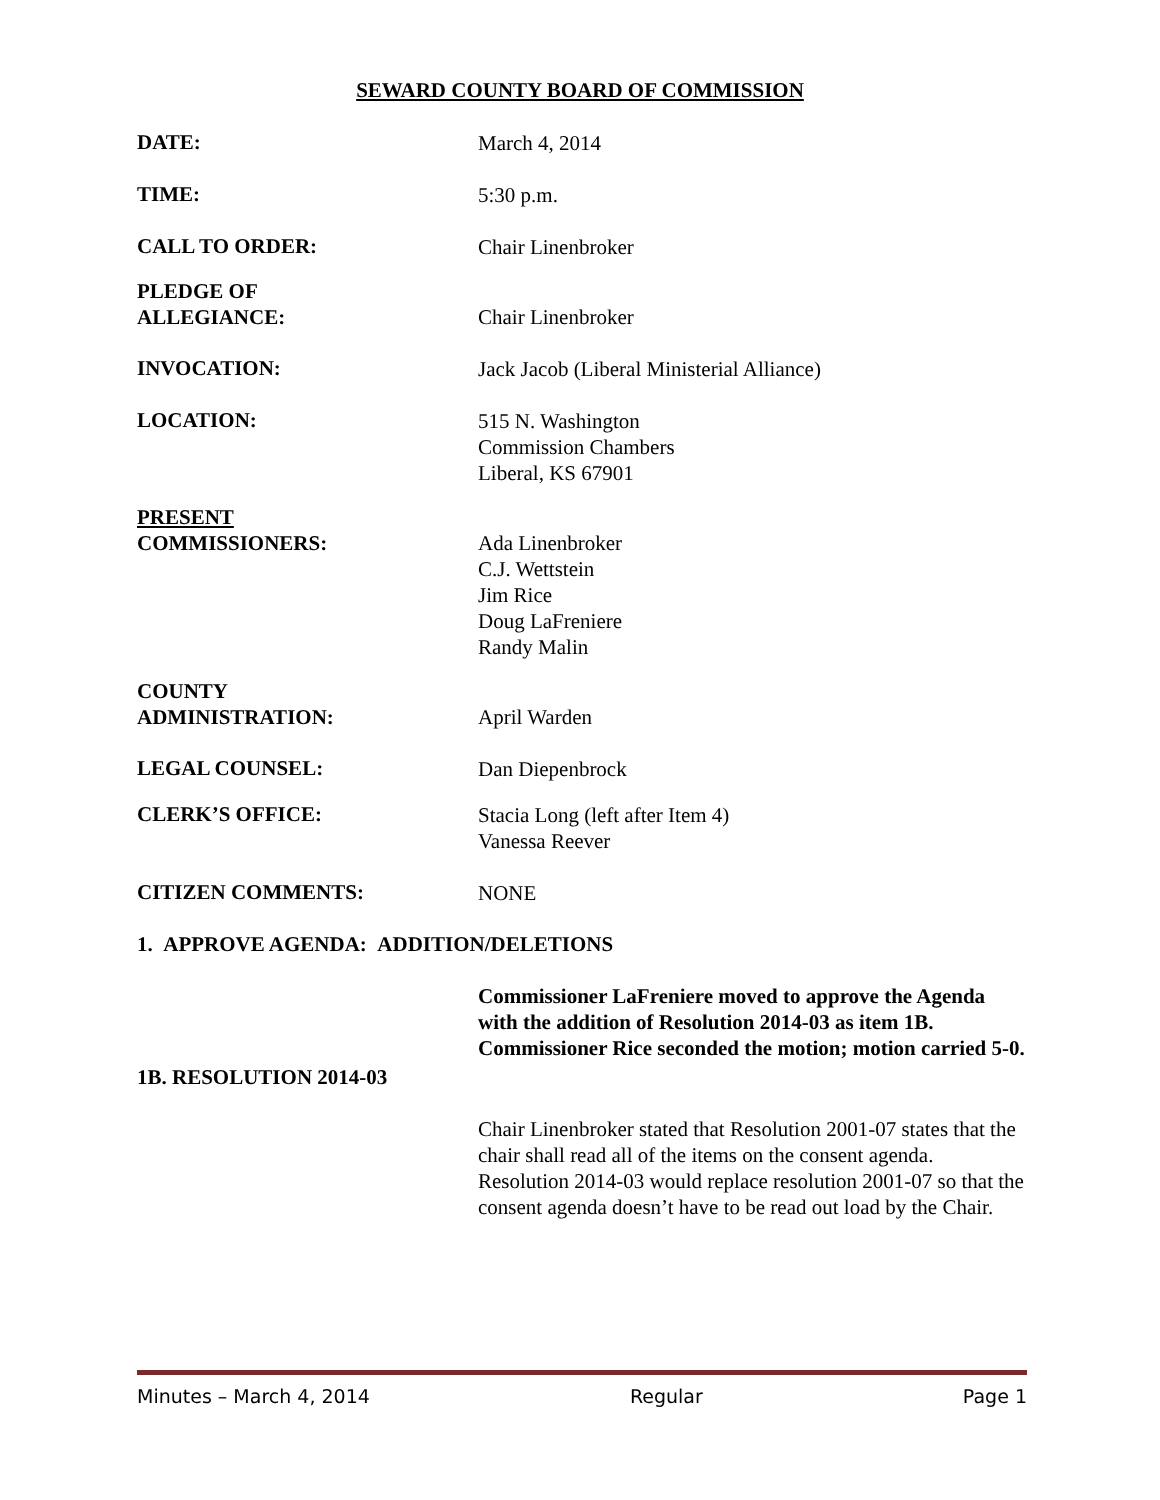SEWARD COUNTY BOARD OF COMMISSION
DATE:
March 4, 2014
TIME:
5:30 p.m.
CALL TO ORDER:
Chair Linenbroker
PLEDGE OF
ALLEGIANCE:
Chair Linenbroker
INVOCATION:
Jack Jacob (Liberal Ministerial Alliance)
LOCATION:
515 N. Washington
Commission Chambers
Liberal, KS 67901
PRESENT
COMMISSIONERS:
Ada Linenbroker
C.J. Wettstein
Jim Rice
Doug LaFreniere
Randy Malin
COUNTY
ADMINISTRATION:
April Warden
LEGAL COUNSEL:
Dan Diepenbrock
CLERK’S OFFICE:
Stacia Long (left after Item 4)
Vanessa Reever
CITIZEN COMMENTS:
NONE
1. APPROVE AGENDA: ADDITION/DELETIONS
Commissioner LaFreniere moved to approve the Agenda with the addition of Resolution 2014-03 as item 1B. Commissioner Rice seconded the motion; motion carried 5-0.
1B. RESOLUTION 2014-03
Chair Linenbroker stated that Resolution 2001-07 states that the chair shall read all of the items on the consent agenda. Resolution 2014-03 would replace resolution 2001-07 so that the consent agenda doesn’t have to be read out load by the Chair.
Minutes – March 4, 2014 Regular Page 1